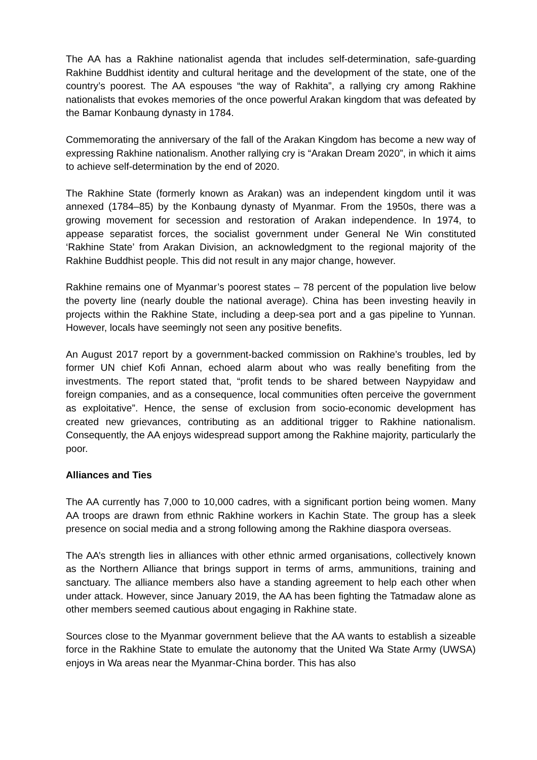The AA has a Rakhine nationalist agenda that includes self-determination, safe-guarding Rakhine Buddhist identity and cultural heritage and the development of the state, one of the country’s poorest. The AA espouses “the way of Rakhita”, a rallying cry among Rakhine nationalists that evokes memories of the once powerful Arakan kingdom that was defeated by the Bamar Konbaung dynasty in 1784.
Commemorating the anniversary of the fall of the Arakan Kingdom has become a new way of expressing Rakhine nationalism. Another rallying cry is “Arakan Dream 2020”, in which it aims to achieve self-determination by the end of 2020.
The Rakhine State (formerly known as Arakan) was an independent kingdom until it was annexed (1784–85) by the Konbaung dynasty of Myanmar. From the 1950s, there was a growing movement for secession and restoration of Arakan independence. In 1974, to appease separatist forces, the socialist government under General Ne Win constituted ‘Rakhine State’ from Arakan Division, an acknowledgment to the regional majority of the Rakhine Buddhist people. This did not result in any major change, however.
Rakhine remains one of Myanmar’s poorest states – 78 percent of the population live below the poverty line (nearly double the national average). China has been investing heavily in projects within the Rakhine State, including a deep-sea port and a gas pipeline to Yunnan. However, locals have seemingly not seen any positive benefits.
An August 2017 report by a government-backed commission on Rakhine’s troubles, led by former UN chief Kofi Annan, echoed alarm about who was really benefiting from the investments. The report stated that, “profit tends to be shared between Naypyidaw and foreign companies, and as a consequence, local communities often perceive the government as exploitative”. Hence, the sense of exclusion from socio-economic development has created new grievances, contributing as an additional trigger to Rakhine nationalism. Consequently, the AA enjoys widespread support among the Rakhine majority, particularly the poor.
Alliances and Ties
The AA currently has 7,000 to 10,000 cadres, with a significant portion being women. Many AA troops are drawn from ethnic Rakhine workers in Kachin State. The group has a sleek presence on social media and a strong following among the Rakhine diaspora overseas.
The AA’s strength lies in alliances with other ethnic armed organisations, collectively known as the Northern Alliance that brings support in terms of arms, ammunitions, training and sanctuary. The alliance members also have a standing agreement to help each other when under attack. However, since January 2019, the AA has been fighting the Tatmadaw alone as other members seemed cautious about engaging in Rakhine state.
Sources close to the Myanmar government believe that the AA wants to establish a sizeable force in the Rakhine State to emulate the autonomy that the United Wa State Army (UWSA) enjoys in Wa areas near the Myanmar-China border. This has also